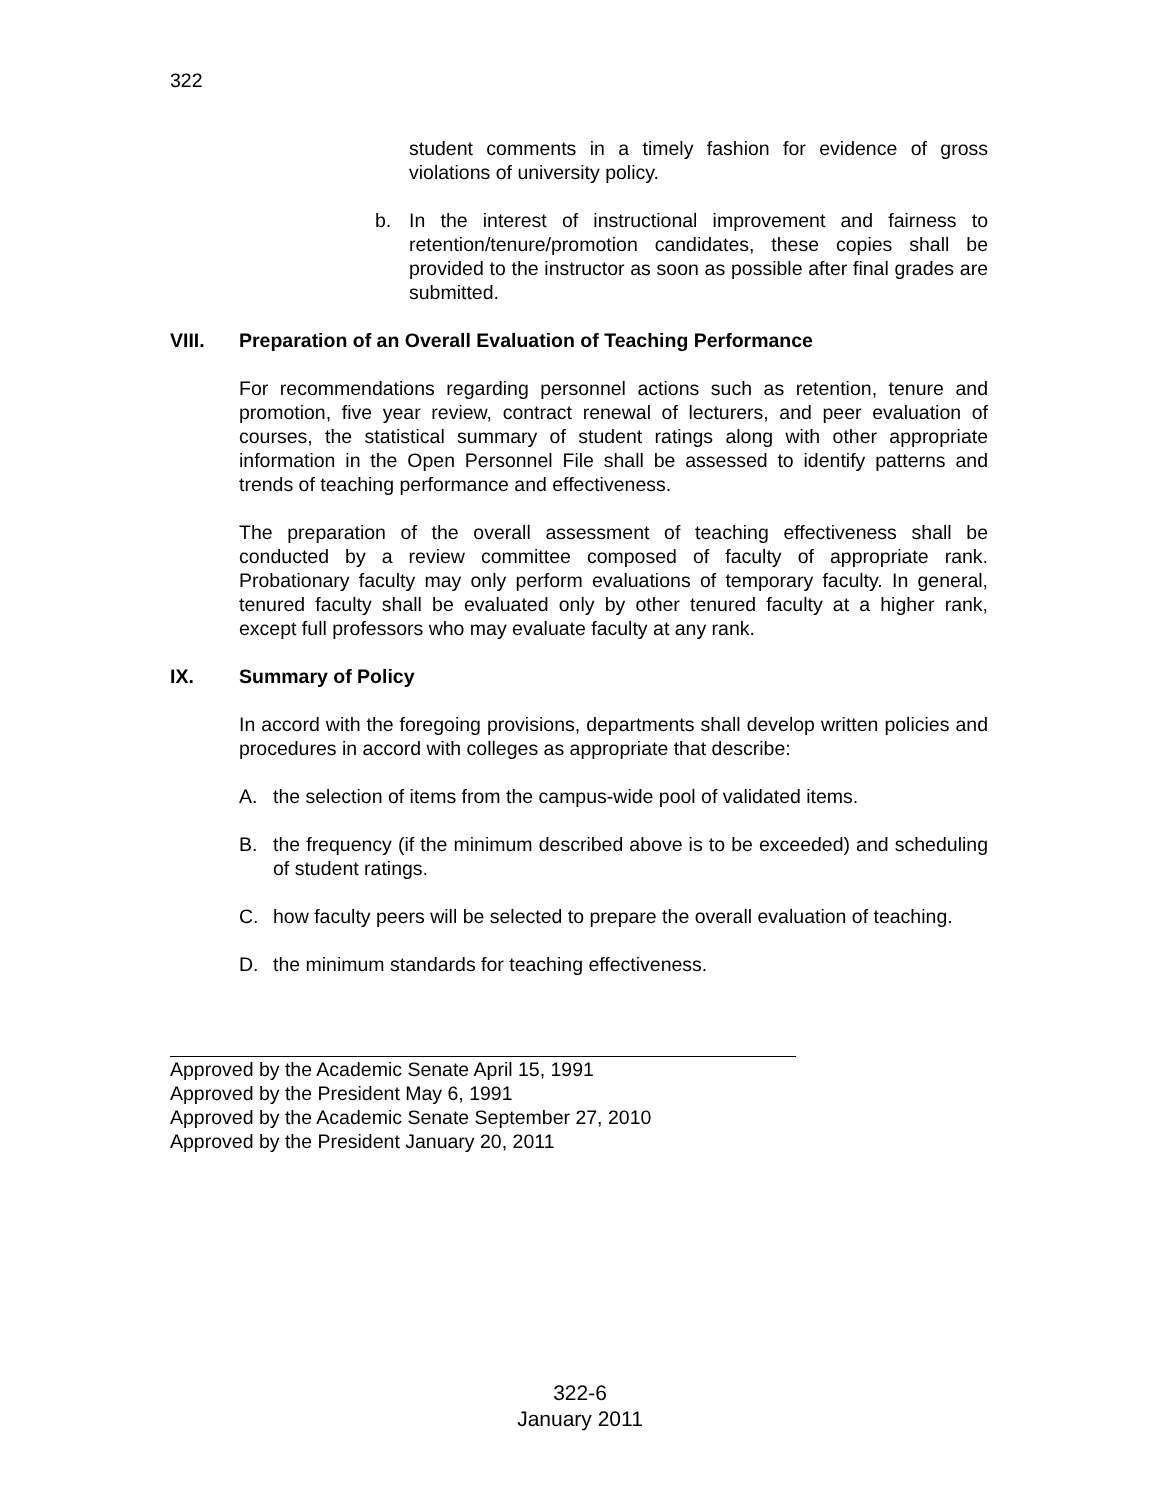322
student comments in a timely fashion for evidence of gross violations of university policy.
b. In the interest of instructional improvement and fairness to retention/tenure/promotion candidates, these copies shall be provided to the instructor as soon as possible after final grades are submitted.
VIII. Preparation of an Overall Evaluation of Teaching Performance
For recommendations regarding personnel actions such as retention, tenure and promotion, five year review, contract renewal of lecturers, and peer evaluation of courses, the statistical summary of student ratings along with other appropriate information in the Open Personnel File shall be assessed to identify patterns and trends of teaching performance and effectiveness.
The preparation of the overall assessment of teaching effectiveness shall be conducted by a review committee composed of faculty of appropriate rank. Probationary faculty may only perform evaluations of temporary faculty. In general, tenured faculty shall be evaluated only by other tenured faculty at a higher rank, except full professors who may evaluate faculty at any rank.
IX. Summary of Policy
In accord with the foregoing provisions, departments shall develop written policies and procedures in accord with colleges as appropriate that describe:
A. the selection of items from the campus-wide pool of validated items.
B. the frequency (if the minimum described above is to be exceeded) and scheduling of student ratings.
C. how faculty peers will be selected to prepare the overall evaluation of teaching.
D. the minimum standards for teaching effectiveness.
Approved by the Academic Senate April 15, 1991
Approved by the President May 6, 1991
Approved by the Academic Senate September 27, 2010
Approved by the President January 20, 2011
322-6
January 2011